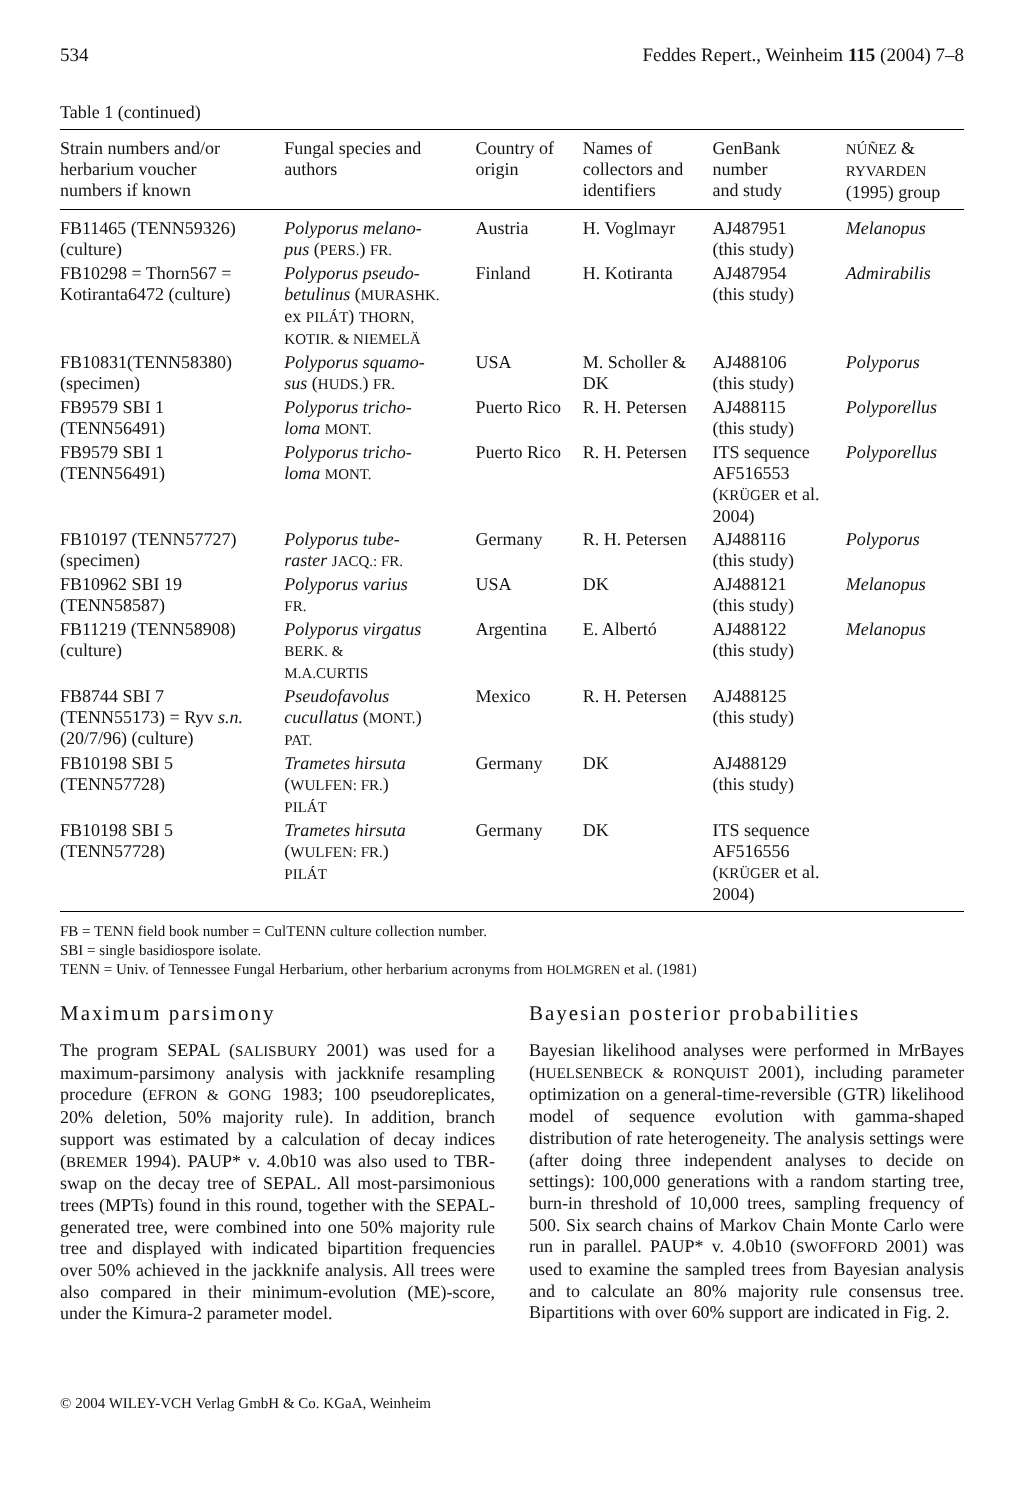534 Feddes Repert., Weinheim 115 (2004) 7–8
Table 1 (continued)
| Strain numbers and/or herbarium voucher numbers if known | Fungal species and authors | Country of origin | Names of collectors and identifiers | GenBank number and study | NÚÑEZ & RYVARDEN (1995) group |
| --- | --- | --- | --- | --- | --- |
| FB11465 (TENN59326) (culture) | Polyporus melano- pus ( PERS. ) FR. | Austria | H. Voglmayr | AJ487951 (this study) | Melanopus |
| FB10298 = Thorn567 = Kotiranta6472 (culture) | Polyporus pseudo- betulinus ( MURASHK. ex PILÁT ) THORN, KOTIR. & NIEMELÄ | Finland | H. Kotiranta | AJ487954 (this study) | Admirabilis |
| FB10831(TENN58380) (specimen) | Polyporus squamo- sus ( HUDS. ) FR. | USA | M. Scholler & DK | AJ488106 (this study) | Polyporus |
| FB9579 SBI 1 (TENN56491) | Polyporus tricho- loma MONT. | Puerto Rico | R. H. Petersen | AJ488115 (this study) | Polyporellus |
| FB9579 SBI 1 (TENN56491) | Polyporus tricho- loma MONT. | Puerto Rico | R. H. Petersen | ITS sequence AF516553 ( KRÜGER et al. 2004) | Polyporellus |
| FB10197 (TENN57727) (specimen) | Polyporus tube- raster JACQ.: FR. | Germany | R. H. Petersen | AJ488116 (this study) | Polyporus |
| FB10962 SBI 19 (TENN58587) | Polyporus varius FR. | USA | DK | AJ488121 (this study) | Melanopus |
| FB11219 (TENN58908) (culture) | Polyporus virgatus BERK. & M.A.CURTIS | Argentina | E. Albertó | AJ488122 (this study) | Melanopus |
| FB8744 SBI 7 (TENN55173) = Ryv s.n. (20/7/96) (culture) | Pseudofavolus cucullatus ( MONT. ) PAT. | Mexico | R. H. Petersen | AJ488125 (this study) | |
| FB10198 SBI 5 (TENN57728) | Trametes hirsuta ( WULFEN: FR. ) PILÁT | Germany | DK | AJ488129 (this study) | |
| FB10198 SBI 5 (TENN57728) | Trametes hirsuta ( WULFEN: FR. ) PILÁT | Germany | DK | ITS sequence AF516556 ( KRÜGER et al. 2004) | |
FB = TENN field book number = CulTENN culture collection number.
SBI = single basidiospore isolate.
TENN = Univ. of Tennessee Fungal Herbarium, other herbarium acronyms from HOLMGREN et al. (1981)
Maximum parsimony
The program SEPAL (SALISBURY 2001) was used for a maximum-parsimony analysis with jackknife resampling procedure (EFRON & GONG 1983; 100 pseudoreplicates, 20% deletion, 50% majority rule). In addition, branch support was estimated by a calculation of decay indices (BREMER 1994). PAUP* v. 4.0b10 was also used to TBR-swap on the decay tree of SEPAL. All most-parsimonious trees (MPTs) found in this round, together with the SEPAL-generated tree, were combined into one 50% majority rule tree and displayed with indicated bipartition frequencies over 50% achieved in the jackknife analysis. All trees were also compared in their minimum-evolution (ME)-score, under the Kimura-2 parameter model.
Bayesian posterior probabilities
Bayesian likelihood analyses were performed in MrBayes (HUELSENBECK & RONQUIST 2001), including parameter optimization on a general-time-reversible (GTR) likelihood model of sequence evolution with gamma-shaped distribution of rate heterogeneity. The analysis settings were (after doing three independent analyses to decide on settings): 100,000 generations with a random starting tree, burn-in threshold of 10,000 trees, sampling frequency of 500. Six search chains of Markov Chain Monte Carlo were run in parallel. PAUP* v. 4.0b10 (SWOFFORD 2001) was used to examine the sampled trees from Bayesian analysis and to calculate an 80% majority rule consensus tree. Bipartitions with over 60% support are indicated in Fig. 2.
© 2004 WILEY-VCH Verlag GmbH & Co. KGaA, Weinheim